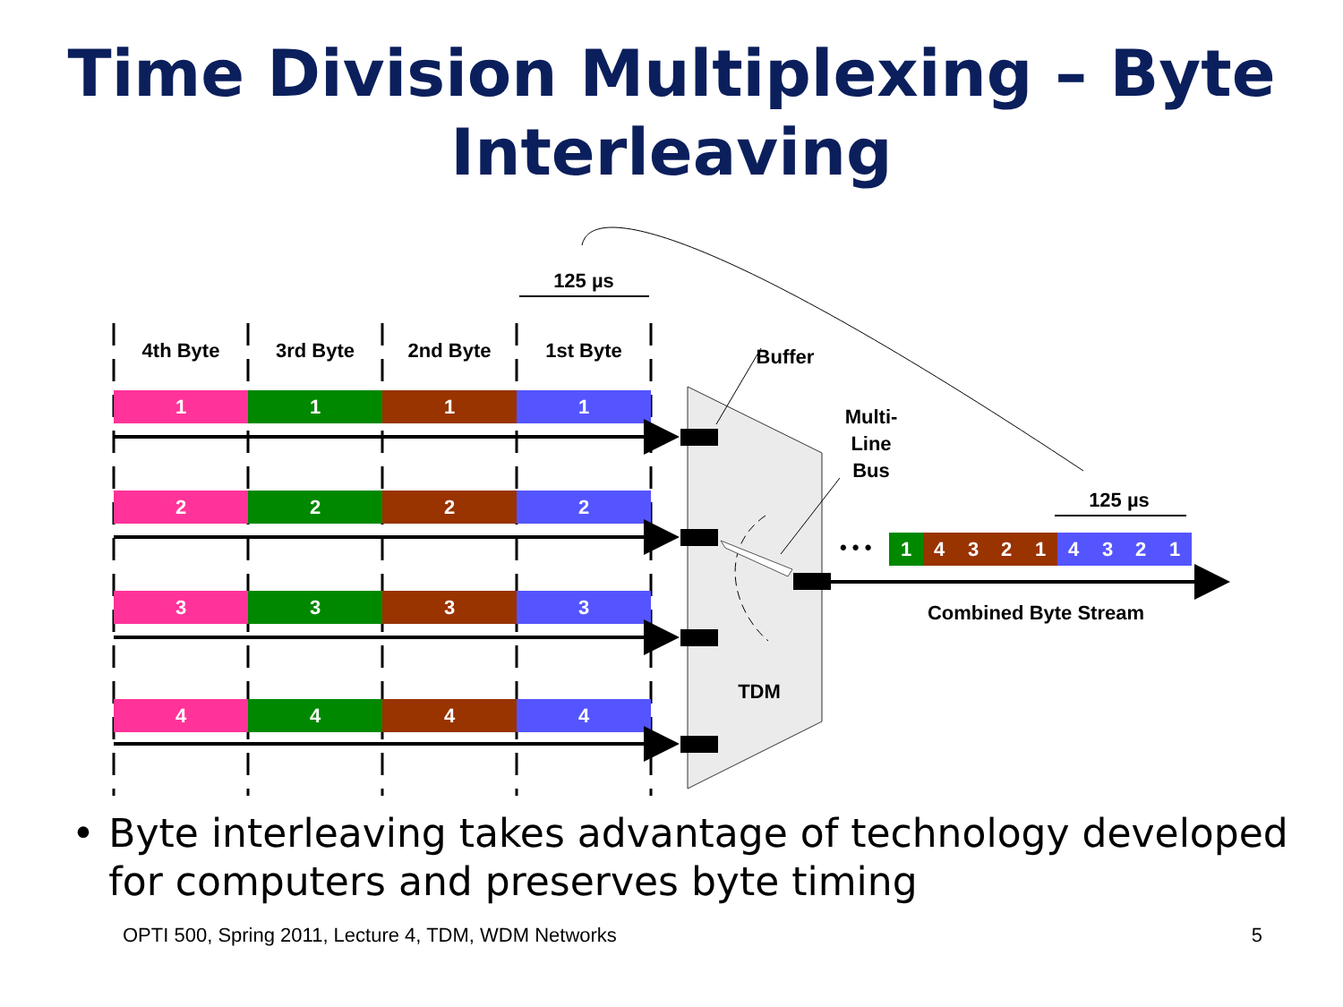Time Division Multiplexing – Byte Interleaving
125 µs
4th Byte
3rd Byte
2nd Byte
1st Byte
1
1
1
1
2
2
2
2
3
3
3
3
4
4
4
4
Buffer
Multi-
Line
Bus
TDM
• • •
1
4
3
2
1
4
3
2
1
125 µs
Combined Byte Stream
• Byte interleaving takes advantage of technology developed for computers and preserves byte timing
OPTI 500, Spring 2011, Lecture 4, TDM, WDM Networks 5